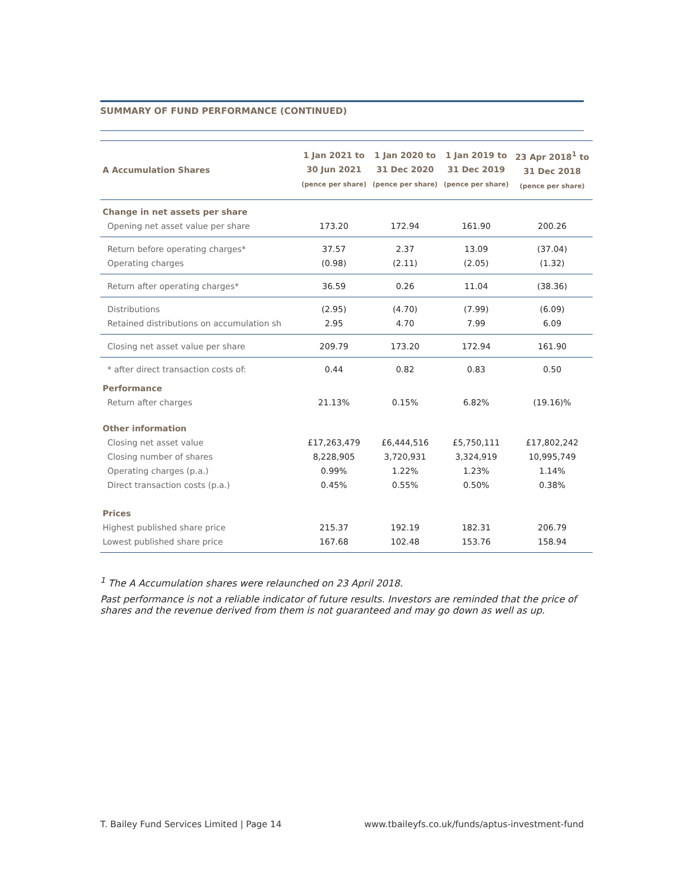SUMMARY OF FUND PERFORMANCE (CONTINUED)
| A Accumulation Shares | 1 Jan 2021 to 30 Jun 2021 (pence per share) | 1 Jan 2020 to 31 Dec 2020 (pence per share) | 1 Jan 2019 to 31 Dec 2019 (pence per share) | 23 Apr 2018<sup>1</sup> to 31 Dec 2018 (pence per share) |
| --- | --- | --- | --- | --- |
| Change in net assets per share | | | | |
| Opening net asset value per share | 173.20 | 172.94 | 161.90 | 200.26 |
| Return before operating charges* | 37.57 | 2.37 | 13.09 | (37.04) |
| Operating charges | (0.98) | (2.11) | (2.05) | (1.32) |
| Return after operating charges* | 36.59 | 0.26 | 11.04 | (38.36) |
| Distributions | (2.95) | (4.70) | (7.99) | (6.09) |
| Retained distributions on accumulation sh | 2.95 | 4.70 | 7.99 | 6.09 |
| Closing net asset value per share | 209.79 | 173.20 | 172.94 | 161.90 |
| * after direct transaction costs of: | 0.44 | 0.82 | 0.83 | 0.50 |
| Performance | | | | |
| Return after charges | 21.13% | 0.15% | 6.82% | (19.16)% |
| Other information | | | | |
| Closing net asset value | £17,263,479 | £6,444,516 | £5,750,111 | £17,802,242 |
| Closing number of shares | 8,228,905 | 3,720,931 | 3,324,919 | 10,995,749 |
| Operating charges (p.a.) | 0.99% | 1.22% | 1.23% | 1.14% |
| Direct transaction costs (p.a.) | 0.45% | 0.55% | 0.50% | 0.38% |
| Prices | | | | |
| Highest published share price | 215.37 | 192.19 | 182.31 | 206.79 |
| Lowest published share price | 167.68 | 102.48 | 153.76 | 158.94 |
<sup>1</sup> The A Accumulation shares were relaunched on 23 April 2018.
Past performance is not a reliable indicator of future results. Investors are reminded that the price of shares and the revenue derived from them is not guaranteed and may go down as well as up.
T. Bailey Fund Services Limited | Page 14 www.tbaileyfs.co.uk/funds/aptus-investment-fund